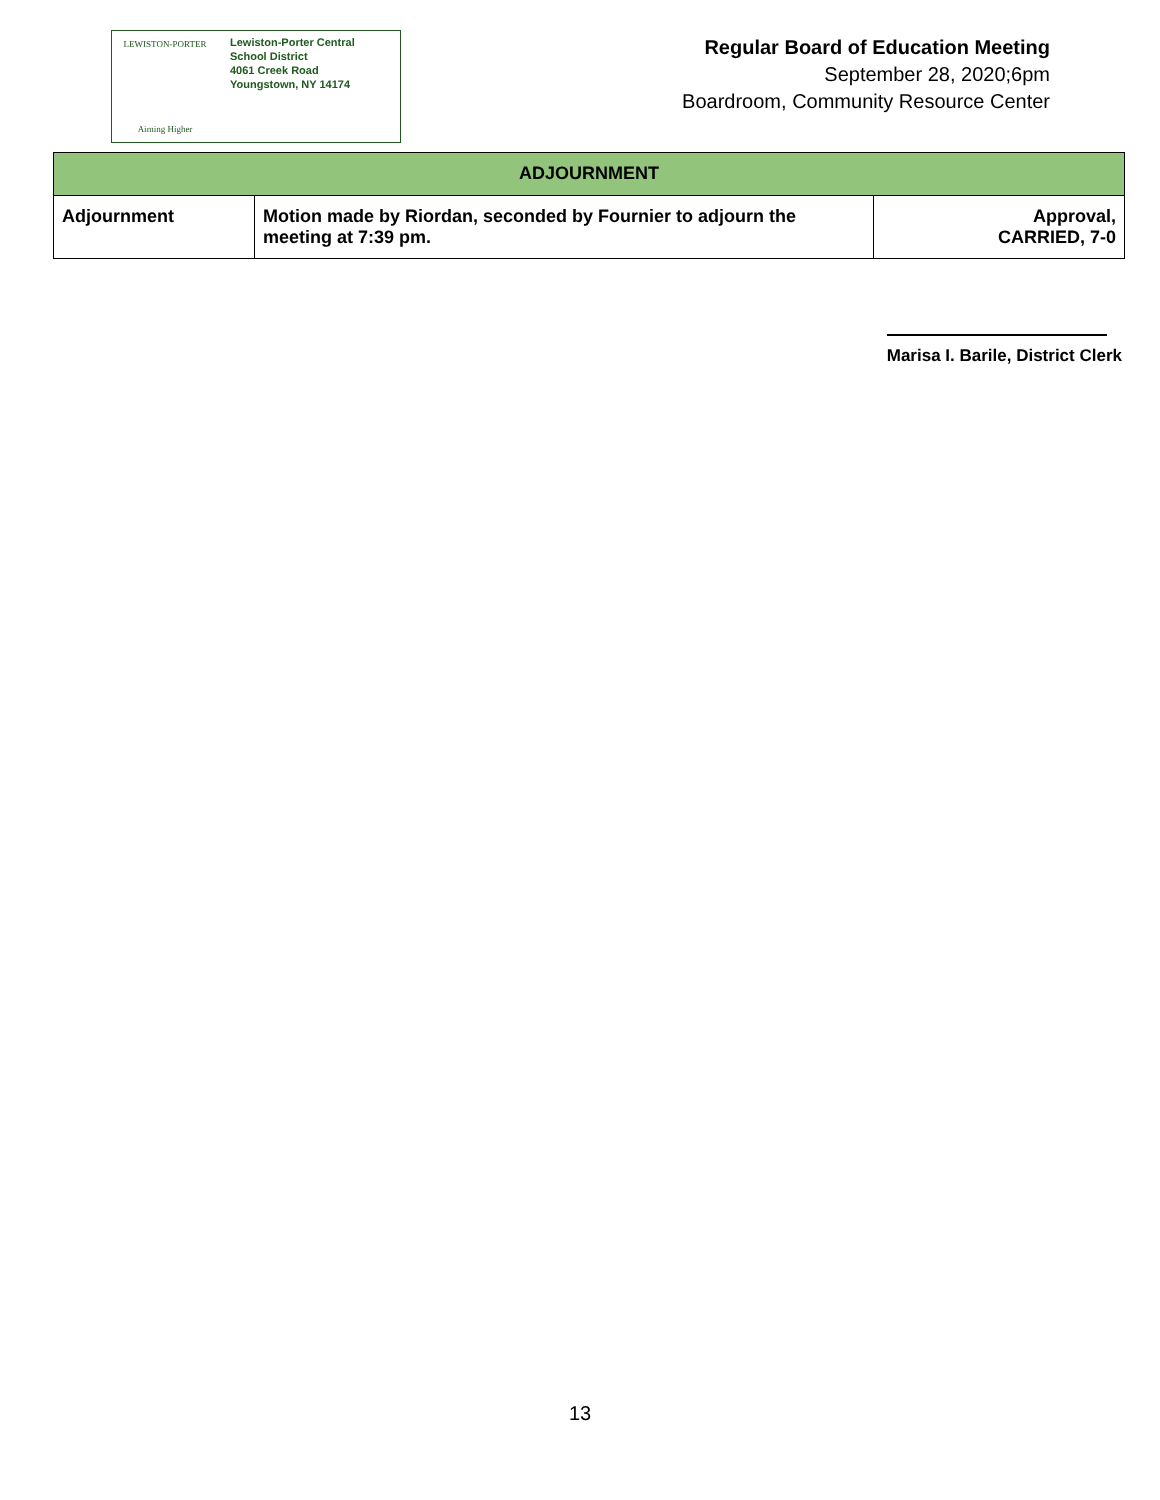LEWISTON-PORTER
Aiming Higher
Lewiston-Porter Central
School District
4061 Creek Road
Youngstown, NY 14174
Regular Board of Education Meeting
September 28, 2020;6pm
Boardroom, Community Resource Center
| ADJOURNMENT | | |
| --- | --- | --- |
| Adjournment | Motion made by Riordan, seconded by Fournier to adjourn the meeting at 7:39 pm. | Approval, CARRIED, 7-0 |
Marisa I. Barile, District Clerk
13